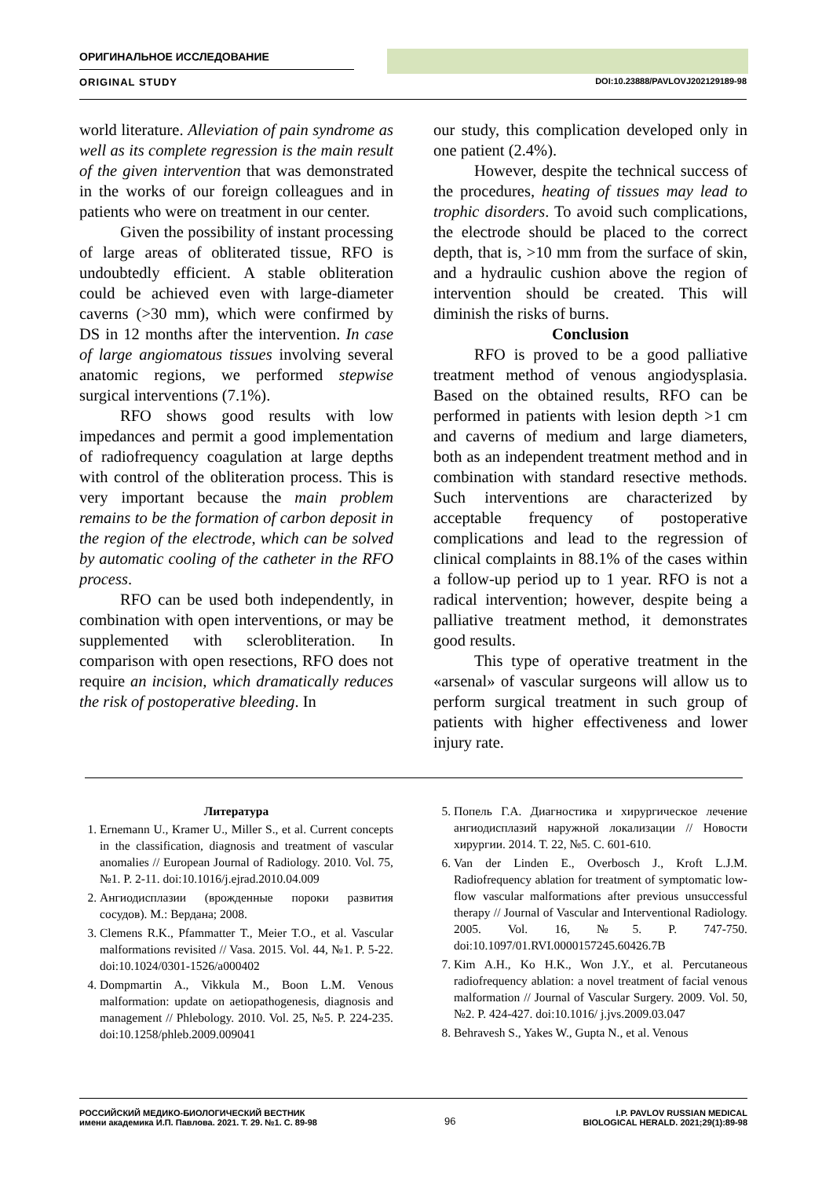ОРИГИНАЛЬНОЕ ИССЛЕДОВАНИЕ
ORIGINAL STUDY DOI:10.23888/PAVLOVJ202129189-98
world literature. Alleviation of pain syndrome as well as its complete regression is the main result of the given intervention that was demonstrated in the works of our foreign colleagues and in patients who were on treatment in our center.
Given the possibility of instant processing of large areas of obliterated tissue, RFO is undoubtedly efficient. A stable obliteration could be achieved even with large-diameter caverns (>30 mm), which were confirmed by DS in 12 months after the intervention. In case of large angiomatous tissues involving several anatomic regions, we performed stepwise surgical interventions (7.1%).
RFO shows good results with low impedances and permit a good implementation of radiofrequency coagulation at large depths with control of the obliteration process. This is very important because the main problem remains to be the formation of carbon deposit in the region of the electrode, which can be solved by automatic cooling of the catheter in the RFO process.
RFO can be used both independently, in combination with open interventions, or may be supplemented with sclerobliteration. In comparison with open resections, RFO does not require an incision, which dramatically reduces the risk of postoperative bleeding. In
our study, this complication developed only in one patient (2.4%).
However, despite the technical success of the procedures, heating of tissues may lead to trophic disorders. To avoid such complications, the electrode should be placed to the correct depth, that is, >10 mm from the surface of skin, and a hydraulic cushion above the region of intervention should be created. This will diminish the risks of burns.
Conclusion
RFO is proved to be a good palliative treatment method of venous angiodysplasia. Based on the obtained results, RFO can be performed in patients with lesion depth >1 cm and caverns of medium and large diameters, both as an independent treatment method and in combination with standard resective methods. Such interventions are characterized by acceptable frequency of postoperative complications and lead to the regression of clinical complaints in 88.1% of the cases within a follow-up period up to 1 year. RFO is not a radical intervention; however, despite being a palliative treatment method, it demonstrates good results.
This type of operative treatment in the «arsenal» of vascular surgeons will allow us to perform surgical treatment in such group of patients with higher effectiveness and lower injury rate.
Литература
1. Ernemann U., Kramer U., Miller S., et al. Current concepts in the classification, diagnosis and treatment of vascular anomalies // European Journal of Radiology. 2010. Vol. 75, №1. P. 2-11. doi:10.1016/j.ejrad.2010.04.009
2. Ангиодисплазии (врожденные пороки развития сосудов). М.: Вердана; 2008.
3. Clemens R.K., Pfammatter T., Meier T.O., et al. Vascular malformations revisited // Vasa. 2015. Vol. 44, №1. P. 5-22. doi:10.1024/0301-1526/a000402
4. Dompmartin A., Vikkula M., Boon L.M. Venous malformation: update on aetiopathogenesis, diagnosis and management // Phlebology. 2010. Vol. 25, №5. P. 224-235. doi:10.1258/phleb.2009.009041
5. Попель Г.А. Диагностика и хирургическое лечение ангиодисплазий наружной локализации // Новости хирургии. 2014. Т. 22, №5. С. 601-610.
6. Van der Linden E., Overbosch J., Kroft L.J.M. Radiofrequency ablation for treatment of symptomatic low-flow vascular malformations after previous unsuccessful therapy // Journal of Vascular and Interventional Radiology. 2005. Vol. 16, №5. P. 747-750. doi:10.1097/01.RVI.0000157245.60426.7B
7. Kim A.H., Ko H.K., Won J.Y., et al. Percutaneous radiofrequency ablation: a novel treatment of facial venous malformation // Journal of Vascular Surgery. 2009. Vol. 50, №2. P. 424-427. doi:10.1016/ j.jvs.2009.03.047
8. Behravesh S., Yakes W., Gupta N., et al. Venous
РОССИЙСКИЙ МЕДИКО-БИОЛОГИЧЕСКИЙ ВЕСТНИК
имени академика И.П. Павлова. 2021. Т. 29. №1. С. 89-98
96
I.P. PAVLOV RUSSIAN MEDICAL
BIOLOGICAL HERALD. 2021;29(1):89-98